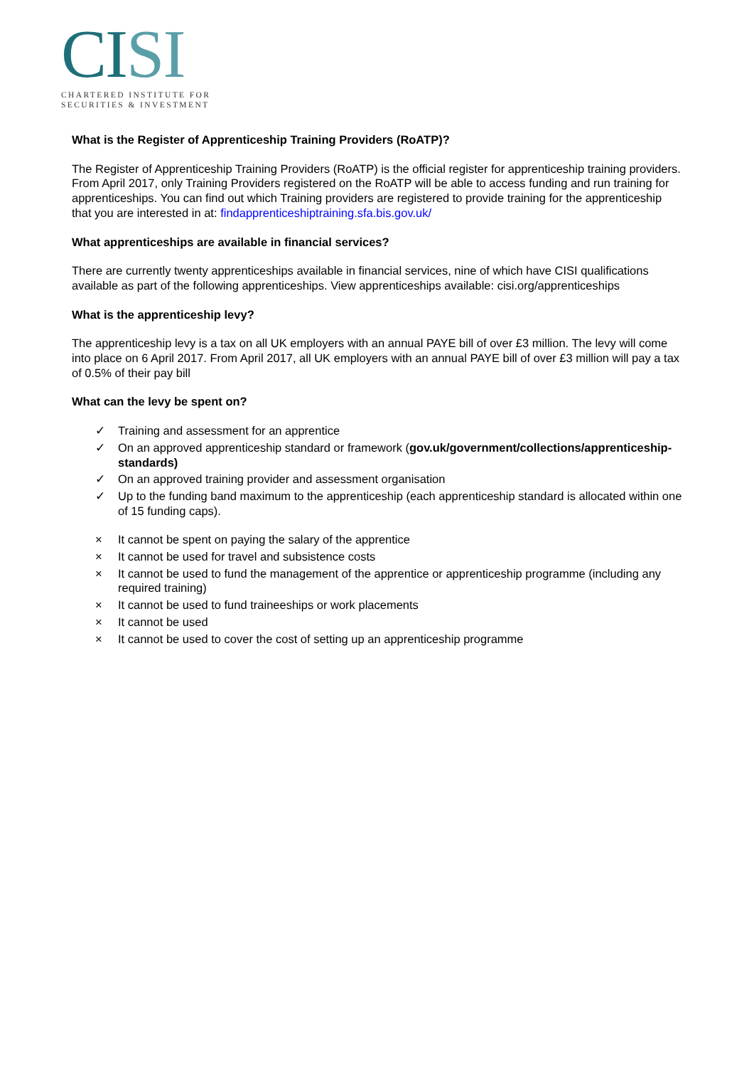CISI
CHARTERED INSTITUTE FOR
SECURITIES & INVESTMENT
What is the Register of Apprenticeship Training Providers (RoATP)?
The Register of Apprenticeship Training Providers (RoATP) is the official register for apprenticeship training providers. From April 2017, only Training Providers registered on the RoATP will be able to access funding and run training for apprenticeships. You can find out which Training providers are registered to provide training for the apprenticeship that you are interested in at: findapprenticeshiptraining.sfa.bis.gov.uk/
What apprenticeships are available in financial services?
There are currently twenty apprenticeships available in financial services, nine of which have CISI qualifications available as part of the following apprenticeships. View apprenticeships available: cisi.org/apprenticeships
What is the apprenticeship levy?
The apprenticeship levy is a tax on all UK employers with an annual PAYE bill of over £3 million. The levy will come into place on 6 April 2017. From April 2017, all UK employers with an annual PAYE bill of over £3 million will pay a tax of 0.5% of their pay bill
What can the levy be spent on?
✓ Training and assessment for an apprentice
✓ On an approved apprenticeship standard or framework (gov.uk/government/collections/apprenticeship-standards)
✓ On an approved training provider and assessment organisation
✓ Up to the funding band maximum to the apprenticeship (each apprenticeship standard is allocated within one of 15 funding caps).
× It cannot be spent on paying the salary of the apprentice
× It cannot be used for travel and subsistence costs
× It cannot be used to fund the management of the apprentice or apprenticeship programme (including any required training)
× It cannot be used to fund traineeships or work placements
× It cannot be used
× It cannot be used to cover the cost of setting up an apprenticeship programme